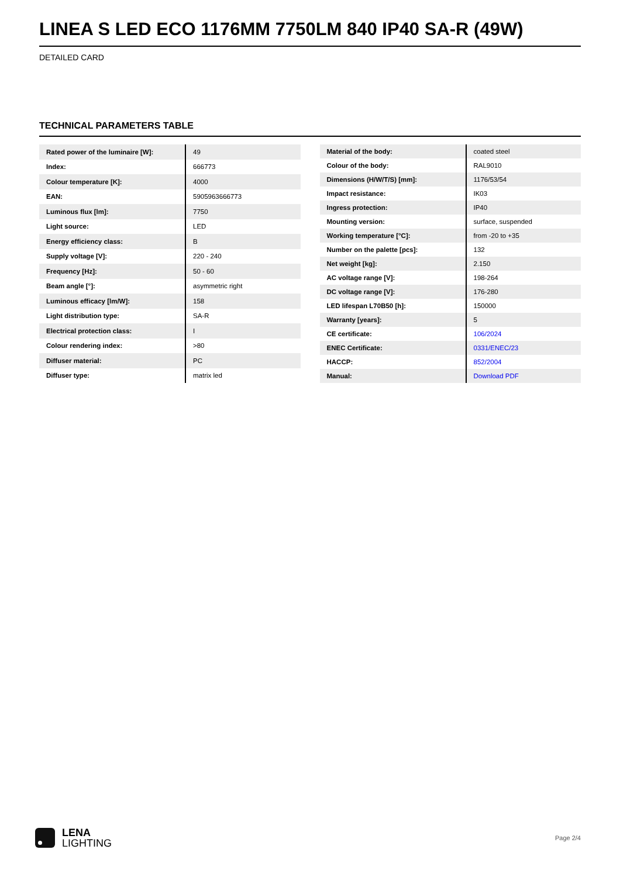LINEA S LED ECO 1176MM 7750LM 840 IP40 SA-R (49W)
DETAILED CARD
TECHNICAL PARAMETERS TABLE
| Rated power of the luminaire [W]: | 49 |
| Index: | 666773 |
| Colour temperature [K]: | 4000 |
| EAN: | 5905963666773 |
| Luminous flux [lm]: | 7750 |
| Light source: | LED |
| Energy efficiency class: | B |
| Supply voltage [V]: | 220 - 240 |
| Frequency [Hz]: | 50 - 60 |
| Beam angle [°]: | asymmetric right |
| Luminous efficacy [lm/W]: | 158 |
| Light distribution type: | SA-R |
| Electrical protection class: | I |
| Colour rendering index: | >80 |
| Diffuser material: | PC |
| Diffuser type: | matrix led |
| Material of the body: | coated steel |
| Colour of the body: | RAL9010 |
| Dimensions (H/W/T/S) [mm]: | 1176/53/54 |
| Impact resistance: | IK03 |
| Ingress protection: | IP40 |
| Mounting version: | surface, suspended |
| Working temperature [°C]: | from -20 to +35 |
| Number on the palette [pcs]: | 132 |
| Net weight [kg]: | 2.150 |
| AC voltage range [V]: | 198-264 |
| DC voltage range [V]: | 176-280 |
| LED lifespan L70B50 [h]: | 150000 |
| Warranty [years]: | 5 |
| CE certificate: | 106/2024 |
| ENEC Certificate: | 0331/ENEC/23 |
| HACCP: | 852/2004 |
| Manual: | Download PDF |
LENA
LIGHTING
Page 2/4